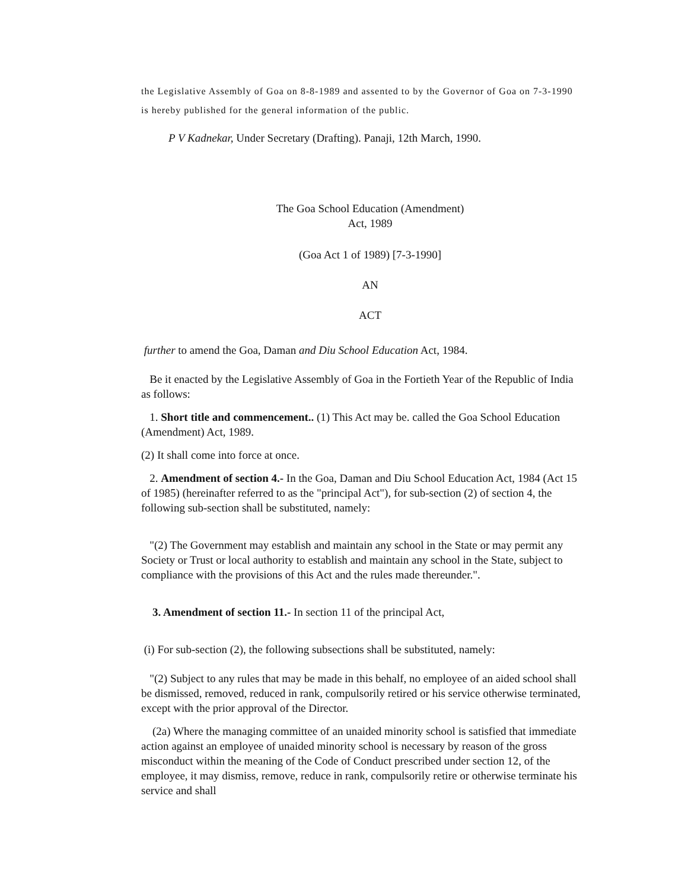the Legislative Assembly of Goa on 8-8-1989 and assented to by the Governor of Goa on 7-3-1990 is hereby published for the general information of the public.
P V Kadnekar, Under Secretary (Drafting). Panaji, 12th March, 1990.
The Goa School Education (Amendment)
Act, 1989
(Goa Act 1 of 1989) [7-3-1990]
AN
ACT
further to amend the Goa, Daman and Diu School Education Act, 1984.
Be it enacted by the Legislative Assembly of Goa in the Fortieth Year of the Republic of India as follows:
1. Short title and commencement.. (1) This Act may be. called the Goa School Education (Amendment) Act, 1989.
(2) It shall come into force at once.
2. Amendment of section 4.- In the Goa, Daman and Diu School Education Act, 1984 (Act 15 of 1985) (hereinafter referred to as the "principal Act"), for sub-section (2) of section 4, the following sub-section shall be substituted, namely:
"(2) The Government may establish and maintain any school in the State or may permit any Society or Trust or local authority to establish and maintain any school in the State, subject to compliance with the provisions of this Act and the rules made thereunder.".
3. Amendment of section 11.- In section 11 of the principal Act,
(i) For sub-section (2), the following subsections shall be substituted, namely:
"(2) Subject to any rules that may be made in this behalf, no employee of an aided school shall be dismissed, removed, reduced in rank, compulsorily retired or his service otherwise terminated, except with the prior approval of the Director.
(2a) Where the managing committee of an unaided minority school is satisfied that immediate action against an employee of unaided minority school is necessary by reason of the gross misconduct within the meaning of the Code of Conduct prescribed under section 12, of the employee, it may dismiss, remove, reduce in rank, compulsorily retire or otherwise terminate his service and shall